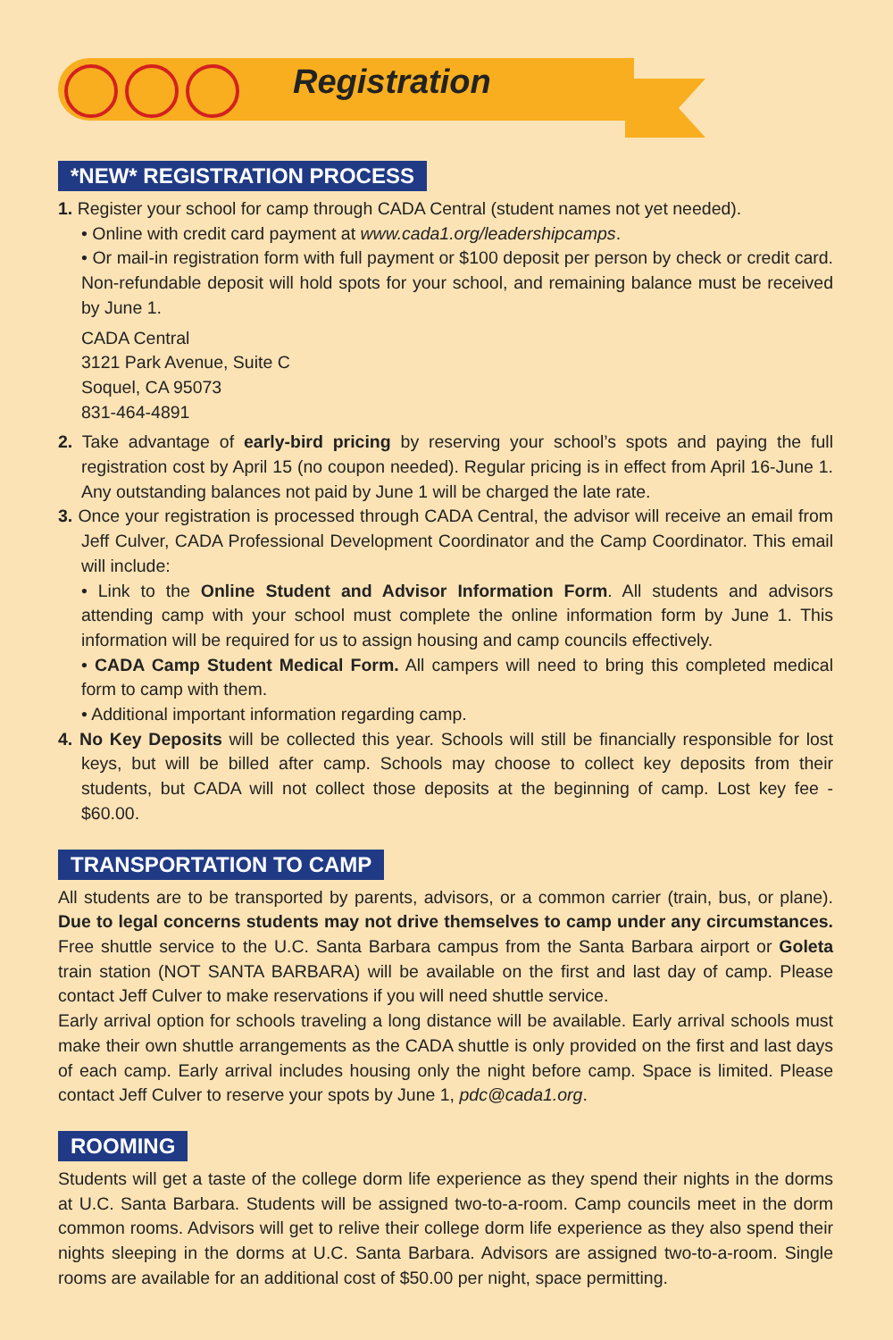Registration
*NEW* REGISTRATION PROCESS
1. Register your school for camp through CADA Central (student names not yet needed).
• Online with credit card payment at www.cada1.org/leadershipcamps.
• Or mail-in registration form with full payment or $100 deposit per person by check or credit card. Non-refundable deposit will hold spots for your school, and remaining balance must be received by June 1.
CADA Central
3121 Park Avenue, Suite C
Soquel, CA 95073
831-464-4891
2. Take advantage of early-bird pricing by reserving your school’s spots and paying the full registration cost by April 15 (no coupon needed). Regular pricing is in effect from April 16-June 1. Any outstanding balances not paid by June 1 will be charged the late rate.
3. Once your registration is processed through CADA Central, the advisor will receive an email from Jeff Culver, CADA Professional Development Coordinator and the Camp Coordinator. This email will include:
• Link to the Online Student and Advisor Information Form. All students and advisors attending camp with your school must complete the online information form by June 1. This information will be required for us to assign housing and camp councils effectively.
• CADA Camp Student Medical Form. All campers will need to bring this completed medical form to camp with them.
• Additional important information regarding camp.
4. No Key Deposits will be collected this year. Schools will still be financially responsible for lost keys, but will be billed after camp. Schools may choose to collect key deposits from their students, but CADA will not collect those deposits at the beginning of camp. Lost key fee - $60.00.
TRANSPORTATION TO CAMP
All students are to be transported by parents, advisors, or a common carrier (train, bus, or plane). Due to legal concerns students may not drive themselves to camp under any circumstances. Free shuttle service to the U.C. Santa Barbara campus from the Santa Barbara airport or Goleta train station (NOT SANTA BARBARA) will be available on the first and last day of camp. Please contact Jeff Culver to make reservations if you will need shuttle service.
Early arrival option for schools traveling a long distance will be available. Early arrival schools must make their own shuttle arrangements as the CADA shuttle is only provided on the first and last days of each camp. Early arrival includes housing only the night before camp. Space is limited. Please contact Jeff Culver to reserve your spots by June 1, pdc@cada1.org.
ROOMING
Students will get a taste of the college dorm life experience as they spend their nights in the dorms at U.C. Santa Barbara. Students will be assigned two-to-a-room. Camp councils meet in the dorm common rooms. Advisors will get to relive their college dorm life experience as they also spend their nights sleeping in the dorms at U.C. Santa Barbara. Advisors are assigned two-to-a-room. Single rooms are available for an additional cost of $50.00 per night, space permitting.